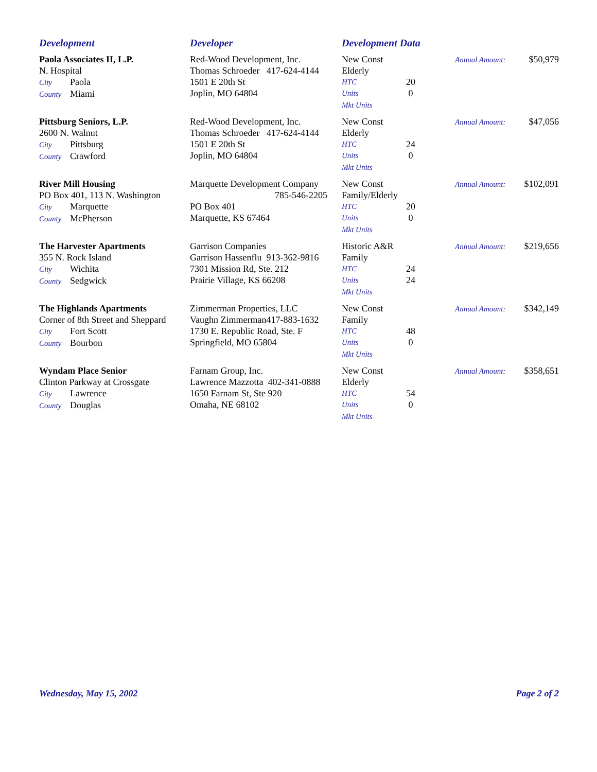| Development | Developer | Development Data | | | |
| --- | --- | --- | --- | --- | --- |
| Paola Associates II, L.P. N. Hospital City Paola County Miami | Red-Wood Development, Inc. Thomas Schroeder 417-624-4144 1501 E 20th St Joplin, MO 64804 | New Const Elderly HTC Units Mkt Units | 20 0 | Annual Amount: | $50,979 |
| Pittsburg Seniors, L.P. 2600 N. Walnut City Pittsburg County Crawford | Red-Wood Development, Inc. Thomas Schroeder 417-624-4144 1501 E 20th St Joplin, MO 64804 | New Const Elderly HTC Units Mkt Units | 24 0 | Annual Amount: | $47,056 |
| River Mill Housing PO Box 401, 113 N. Washington City Marquette County McPherson | Marquette Development Company 785-546-2205 PO Box 401 Marquette, KS 67464 | New Const Family/Elderly HTC Units Mkt Units | 20 0 | Annual Amount: | $102,091 |
| The Harvester Apartments 355 N. Rock Island City Wichita County Sedgwick | Garrison Companies Garrison Hassenflu 913-362-9816 7301 Mission Rd, Ste. 212 Prairie Village, KS 66208 | Historic A&R Family HTC Units Mkt Units | 24 24 | Annual Amount: | $219,656 |
| The Highlands Apartments Corner of 8th Street and Sheppard City Fort Scott County Bourbon | Zimmerman Properties, LLC Vaughn Zimmerman417-883-1632 1730 E. Republic Road, Ste. F Springfield, MO 65804 | New Const Family HTC Units Mkt Units | 48 0 | Annual Amount: | $342,149 |
| Wyndam Place Senior Clinton Parkway at Crossgate City Lawrence County Douglas | Farnam Group, Inc. Lawrence Mazzotta 402-341-0888 1650 Farnam St, Ste 920 Omaha, NE 68102 | New Const Elderly HTC Units Mkt Units | 54 0 | Annual Amount: | $358,651 |
Wednesday, May 15, 2002 Page 2 of 2